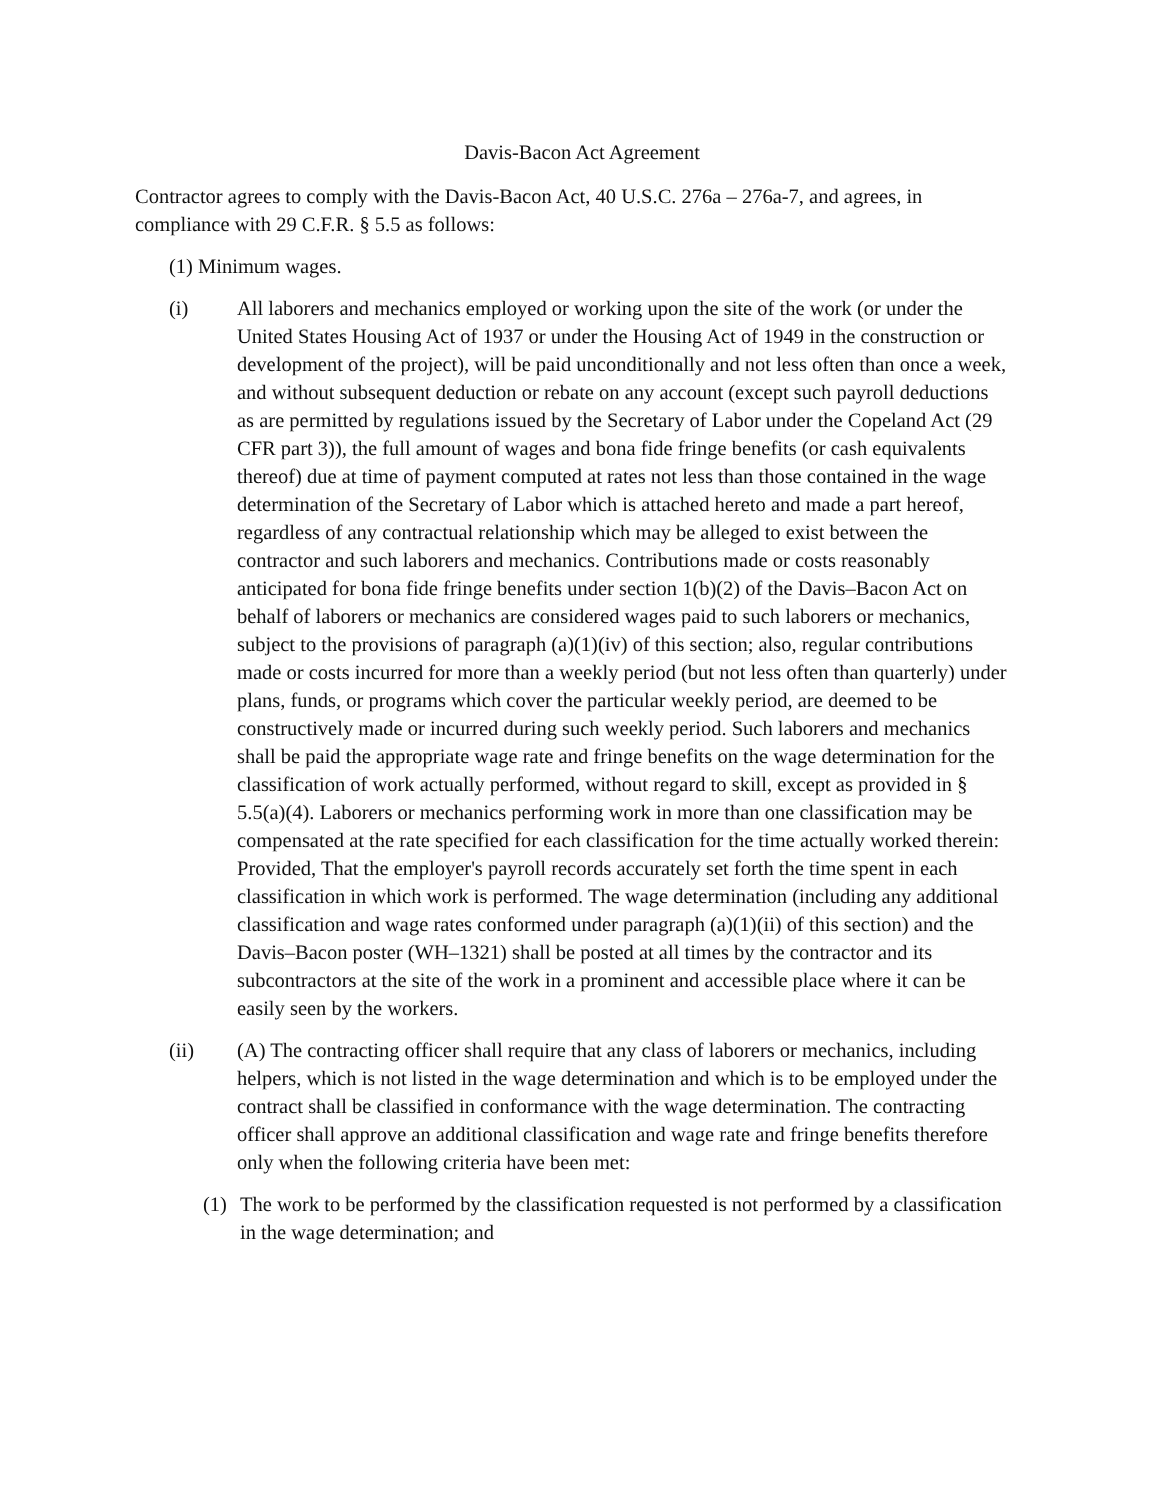Davis-Bacon Act Agreement
Contractor agrees to comply with the Davis-Bacon Act, 40 U.S.C. 276a – 276a-7, and agrees, in compliance with 29 C.F.R. § 5.5 as follows:
(1) Minimum wages.
(i) All laborers and mechanics employed or working upon the site of the work (or under the United States Housing Act of 1937 or under the Housing Act of 1949 in the construction or development of the project), will be paid unconditionally and not less often than once a week, and without subsequent deduction or rebate on any account (except such payroll deductions as are permitted by regulations issued by the Secretary of Labor under the Copeland Act (29 CFR part 3)), the full amount of wages and bona fide fringe benefits (or cash equivalents thereof) due at time of payment computed at rates not less than those contained in the wage determination of the Secretary of Labor which is attached hereto and made a part hereof, regardless of any contractual relationship which may be alleged to exist between the contractor and such laborers and mechanics. Contributions made or costs reasonably anticipated for bona fide fringe benefits under section 1(b)(2) of the Davis–Bacon Act on behalf of laborers or mechanics are considered wages paid to such laborers or mechanics, subject to the provisions of paragraph (a)(1)(iv) of this section; also, regular contributions made or costs incurred for more than a weekly period (but not less often than quarterly) under plans, funds, or programs which cover the particular weekly period, are deemed to be constructively made or incurred during such weekly period. Such laborers and mechanics shall be paid the appropriate wage rate and fringe benefits on the wage determination for the classification of work actually performed, without regard to skill, except as provided in § 5.5(a)(4). Laborers or mechanics performing work in more than one classification may be compensated at the rate specified for each classification for the time actually worked therein: Provided, That the employer's payroll records accurately set forth the time spent in each classification in which work is performed. The wage determination (including any additional classification and wage rates conformed under paragraph (a)(1)(ii) of this section) and the Davis–Bacon poster (WH–1321) shall be posted at all times by the contractor and its subcontractors at the site of the work in a prominent and accessible place where it can be easily seen by the workers.
(ii) (A) The contracting officer shall require that any class of laborers or mechanics, including helpers, which is not listed in the wage determination and which is to be employed under the contract shall be classified in conformance with the wage determination. The contracting officer shall approve an additional classification and wage rate and fringe benefits therefore only when the following criteria have been met:
(1) The work to be performed by the classification requested is not performed by a classification in the wage determination; and